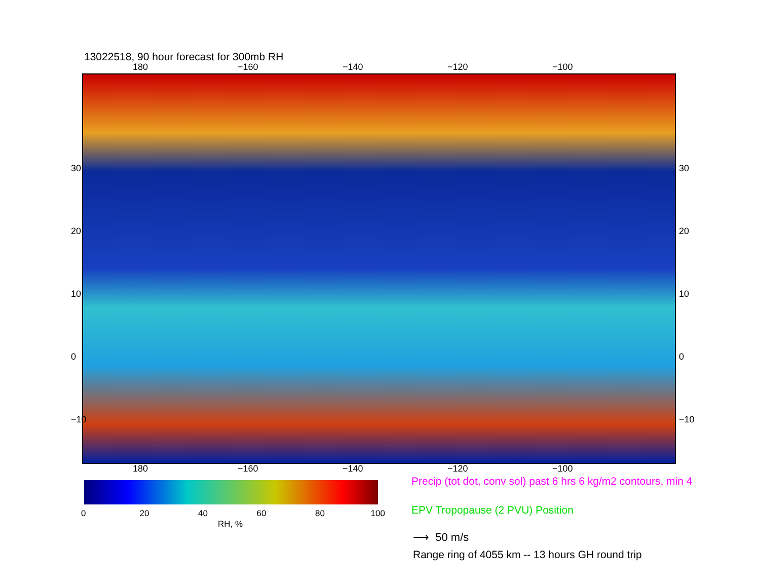13022518, 90 hour forecast for 300mb RH
180 −160 −140 −120 −100
180 −160 −140 −120 −100
30
20
10
0
−10
30
20
10
0
−10
0 20 40 60 80 100
RH, %
Precip (tot dot, conv sol) past 6 hrs 6 kg/m2 contours, min 4
EPV Tropopause (2 PVU) Position
⟶ 50 m/s
Range ring of 4055 km -- 13 hours GH round trip